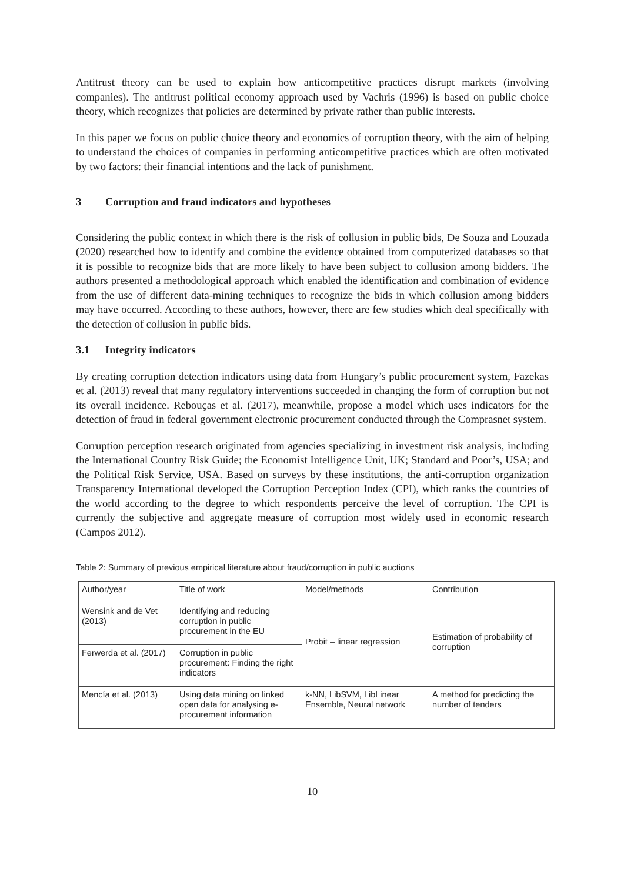Antitrust theory can be used to explain how anticompetitive practices disrupt markets (involving companies). The antitrust political economy approach used by Vachris (1996) is based on public choice theory, which recognizes that policies are determined by private rather than public interests.
In this paper we focus on public choice theory and economics of corruption theory, with the aim of helping to understand the choices of companies in performing anticompetitive practices which are often motivated by two factors: their financial intentions and the lack of punishment.
3 Corruption and fraud indicators and hypotheses
Considering the public context in which there is the risk of collusion in public bids, De Souza and Louzada (2020) researched how to identify and combine the evidence obtained from computerized databases so that it is possible to recognize bids that are more likely to have been subject to collusion among bidders. The authors presented a methodological approach which enabled the identification and combination of evidence from the use of different data-mining techniques to recognize the bids in which collusion among bidders may have occurred. According to these authors, however, there are few studies which deal specifically with the detection of collusion in public bids.
3.1 Integrity indicators
By creating corruption detection indicators using data from Hungary’s public procurement system, Fazekas et al. (2013) reveal that many regulatory interventions succeeded in changing the form of corruption but not its overall incidence. Rebouças et al. (2017), meanwhile, propose a model which uses indicators for the detection of fraud in federal government electronic procurement conducted through the Comprasnet system.
Corruption perception research originated from agencies specializing in investment risk analysis, including the International Country Risk Guide; the Economist Intelligence Unit, UK; Standard and Poor’s, USA; and the Political Risk Service, USA. Based on surveys by these institutions, the anti-corruption organization Transparency International developed the Corruption Perception Index (CPI), which ranks the countries of the world according to the degree to which respondents perceive the level of corruption. The CPI is currently the subjective and aggregate measure of corruption most widely used in economic research (Campos 2012).
Table 2: Summary of previous empirical literature about fraud/corruption in public auctions
| Author/year | Title of work | Model/methods | Contribution |
| Wensink and de Vet (2013) | Identifying and reducing corruption in public procurement in the EU | Probit – linear regression | Estimation of probability of corruption |
| Ferwerda et al. (2017) | Corruption in public procurement: Finding the right indicators | | |
| Mencía et al. (2013) | Using data mining on linked open data for analysing e-procurement information | k-NN, LibSVM, LibLinear Ensemble, Neural network | A method for predicting the number of tenders |
10